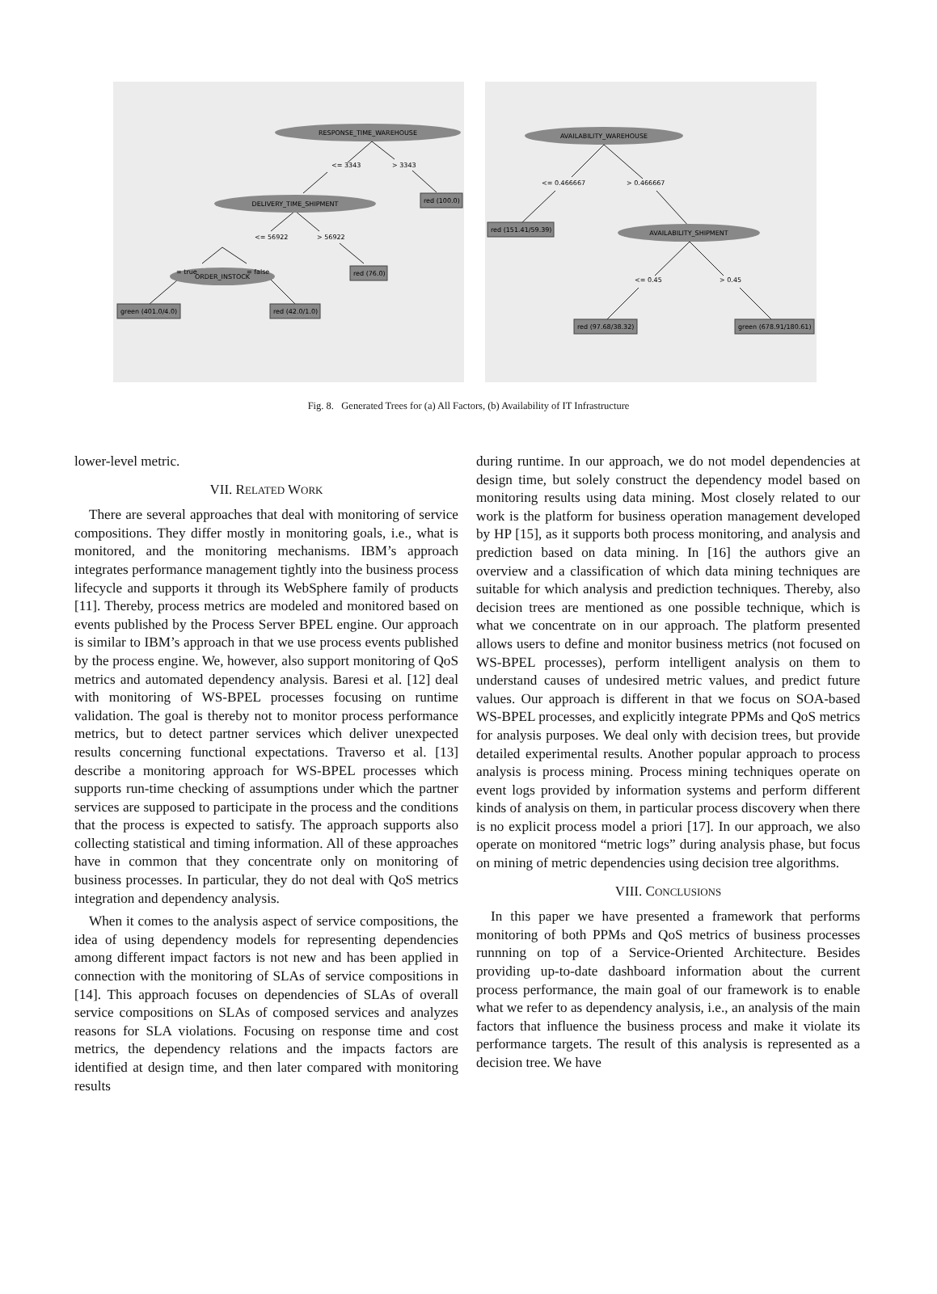RESPONSE_TIME_WAREHOUSE
<= 3343
> 3343
red (100.0)
DELIVERY_TIME_SHIPMENT
<= 56922
> 56922
red (76.0)
ORDER_INSTOCK
= true
= false
green (401.0/4.0)
red (42.0/1.0)
AVAILABILITY_WAREHOUSE
<= 0.466667
> 0.466667
red (151.41/59.39)
AVAILABILITY_SHIPMENT
<= 0.45
> 0.45
red (97.68/38.32)
green (678.91/180.61)
Fig. 8. Generated Trees for (a) All Factors, (b) Availability of IT Infrastructure
lower-level metric.
VII. RELATED WORK
There are several approaches that deal with monitoring of service compositions. They differ mostly in monitoring goals, i.e., what is monitored, and the monitoring mechanisms. IBM’s approach integrates performance management tightly into the business process lifecycle and supports it through its WebSphere family of products [11]. Thereby, process metrics are modeled and monitored based on events published by the Process Server BPEL engine. Our approach is similar to IBM’s approach in that we use process events published by the process engine. We, however, also support monitoring of QoS metrics and automated dependency analysis. Baresi et al. [12] deal with monitoring of WS-BPEL processes focusing on runtime validation. The goal is thereby not to monitor process performance metrics, but to detect partner services which deliver unexpected results concerning functional expectations. Traverso et al. [13] describe a monitoring approach for WS-BPEL processes which supports run-time checking of assumptions under which the partner services are supposed to participate in the process and the conditions that the process is expected to satisfy. The approach supports also collecting statistical and timing information. All of these approaches have in common that they concentrate only on monitoring of business processes. In particular, they do not deal with QoS metrics integration and dependency analysis.
When it comes to the analysis aspect of service compositions, the idea of using dependency models for representing dependencies among different impact factors is not new and has been applied in connection with the monitoring of SLAs of service compositions in [14]. This approach focuses on dependencies of SLAs of overall service compositions on SLAs of composed services and analyzes reasons for SLA violations. Focusing on response time and cost metrics, the dependency relations and the impacts factors are identified at design time, and then later compared with monitoring results
during runtime. In our approach, we do not model dependencies at design time, but solely construct the dependency model based on monitoring results using data mining. Most closely related to our work is the platform for business operation management developed by HP [15], as it supports both process monitoring, and analysis and prediction based on data mining. In [16] the authors give an overview and a classification of which data mining techniques are suitable for which analysis and prediction techniques. Thereby, also decision trees are mentioned as one possible technique, which is what we concentrate on in our approach. The platform presented allows users to define and monitor business metrics (not focused on WS-BPEL processes), perform intelligent analysis on them to understand causes of undesired metric values, and predict future values. Our approach is different in that we focus on SOA-based WS-BPEL processes, and explicitly integrate PPMs and QoS metrics for analysis purposes. We deal only with decision trees, but provide detailed experimental results. Another popular approach to process analysis is process mining. Process mining techniques operate on event logs provided by information systems and perform different kinds of analysis on them, in particular process discovery when there is no explicit process model a priori [17]. In our approach, we also operate on monitored “metric logs” during analysis phase, but focus on mining of metric dependencies using decision tree algorithms.
VIII. CONCLUSIONS
In this paper we have presented a framework that performs monitoring of both PPMs and QoS metrics of business processes runnning on top of a Service-Oriented Architecture. Besides providing up-to-date dashboard information about the current process performance, the main goal of our framework is to enable what we refer to as dependency analysis, i.e., an analysis of the main factors that influence the business process and make it violate its performance targets. The result of this analysis is represented as a decision tree. We have